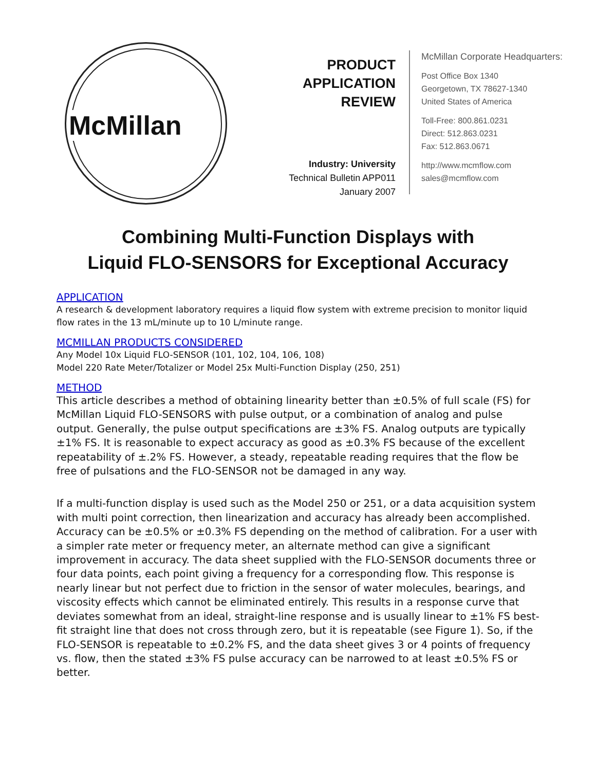McMillan
PRODUCT
APPLICATION
REVIEW
Industry: University
Technical Bulletin APP011
January 2007
McMillan Corporate Headquarters:
Post Office Box 1340
Georgetown, TX 78627-1340
United States of America
Toll-Free: 800.861.0231
Direct: 512.863.0231
Fax: 512.863.0671
http://www.mcmflow.com
sales@mcmflow.com
Combining Multi-Function Displays with
Liquid FLO-SENSORS for Exceptional Accuracy
APPLICATION
A research & development laboratory requires a liquid flow system with extreme precision to monitor liquid flow rates in the 13 mL/minute up to 10 L/minute range.
MCMILLAN PRODUCTS CONSIDERED
Any Model 10x Liquid FLO-SENSOR (101, 102, 104, 106, 108)
Model 220 Rate Meter/Totalizer or Model 25x Multi-Function Display (250, 251)
METHOD
This article describes a method of obtaining linearity better than ±0.5% of full scale (FS) for McMillan Liquid FLO-SENSORS with pulse output, or a combination of analog and pulse output. Generally, the pulse output specifications are ±3% FS. Analog outputs are typically ±1% FS. It is reasonable to expect accuracy as good as ±0.3% FS because of the excellent repeatability of ±.2% FS. However, a steady, repeatable reading requires that the flow be free of pulsations and the FLO-SENSOR not be damaged in any way.
If a multi-function display is used such as the Model 250 or 251, or a data acquisition system with multi point correction, then linearization and accuracy has already been accomplished. Accuracy can be ±0.5% or ±0.3% FS depending on the method of calibration. For a user with a simpler rate meter or frequency meter, an alternate method can give a significant improvement in accuracy. The data sheet supplied with the FLO-SENSOR documents three or four data points, each point giving a frequency for a corresponding flow. This response is nearly linear but not perfect due to friction in the sensor of water molecules, bearings, and viscosity effects which cannot be eliminated entirely. This results in a response curve that deviates somewhat from an ideal, straight-line response and is usually linear to ±1% FS best-fit straight line that does not cross through zero, but it is repeatable (see Figure 1). So, if the FLO-SENSOR is repeatable to ±0.2% FS, and the data sheet gives 3 or 4 points of frequency vs. flow, then the stated ±3% FS pulse accuracy can be narrowed to at least ±0.5% FS or better.